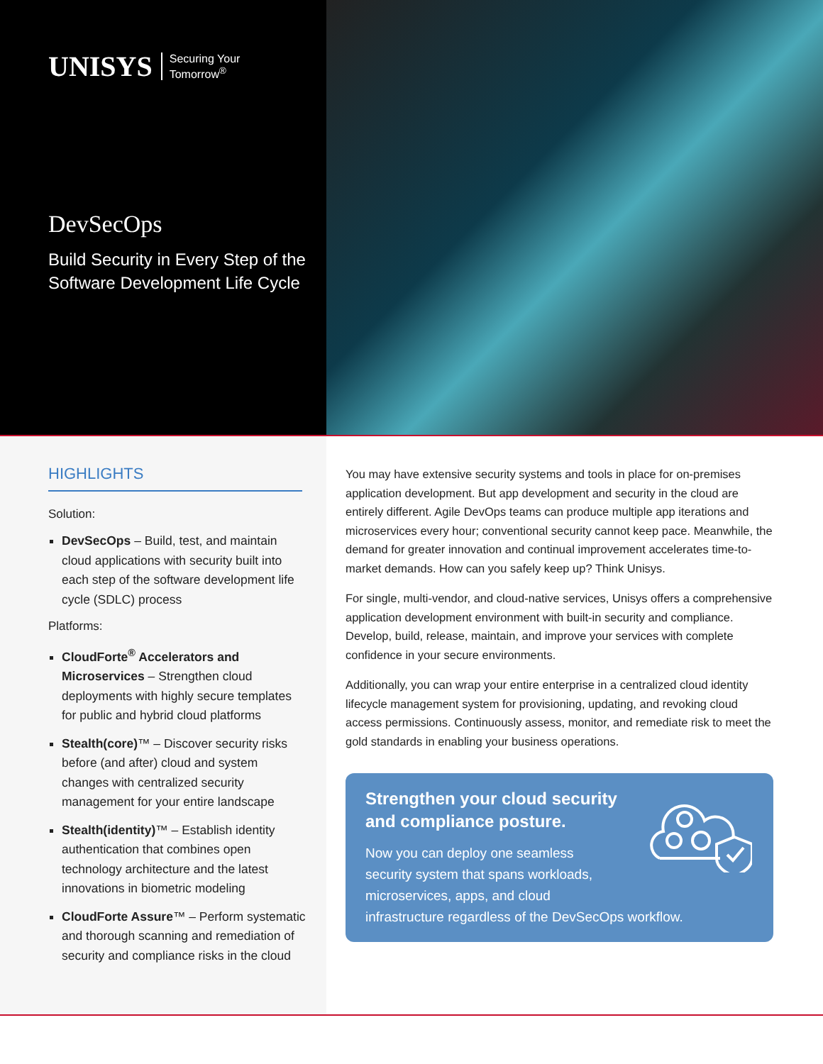UNISYS Securing Your
Tomorrow<sup>®</sup>
DevSecOps
Build Security in Every Step of the Software Development Life Cycle
HIGHLIGHTS
Solution:
DevSecOps – Build, test, and maintain cloud applications with security built into each step of the software development life cycle (SDLC) process
Platforms:
CloudForte<sup>®</sup> Accelerators and Microservices – Strengthen cloud deployments with highly secure templates for public and hybrid cloud platforms
Stealth(core)™ – Discover security risks before (and after) cloud and system changes with centralized security management for your entire landscape
Stealth(identity)™ – Establish identity authentication that combines open technology architecture and the latest innovations in biometric modeling
CloudForte Assure™ – Perform systematic and thorough scanning and remediation of security and compliance risks in the cloud
You may have extensive security systems and tools in place for on-premises application development. But app development and security in the cloud are entirely different. Agile DevOps teams can produce multiple app iterations and microservices every hour; conventional security cannot keep pace. Meanwhile, the demand for greater innovation and continual improvement accelerates time-to-market demands. How can you safely keep up? Think Unisys.
For single, multi-vendor, and cloud-native services, Unisys offers a comprehensive application development environment with built-in security and compliance. Develop, build, release, maintain, and improve your services with complete confidence in your secure environments.
Additionally, you can wrap your entire enterprise in a centralized cloud identity lifecycle management system for provisioning, updating, and revoking cloud access permissions. Continuously assess, monitor, and remediate risk to meet the gold standards in enabling your business operations.
Strengthen your cloud security and compliance posture.
Now you can deploy one seamless
security system that spans workloads,
microservices, apps, and cloud
infrastructure regardless of the DevSecOps workflow.